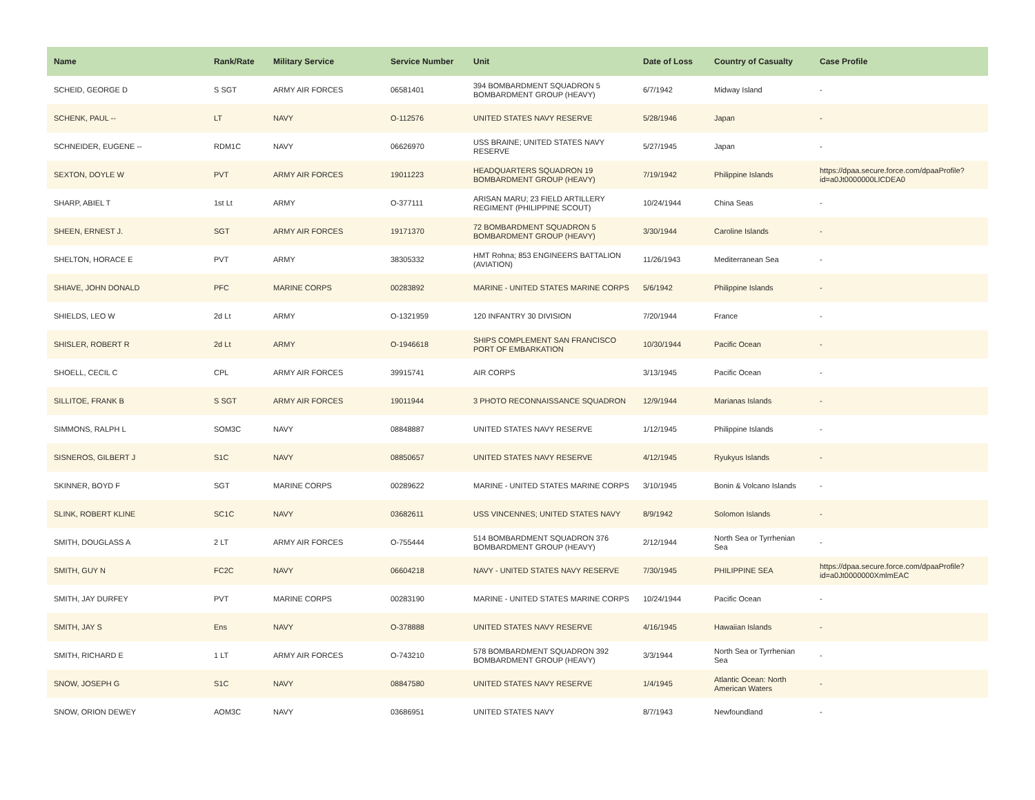| Name | Rank/Rate | Military Service | Service Number | Unit | Date of Loss | Country of Casualty | Case Profile |
| --- | --- | --- | --- | --- | --- | --- | --- |
| SCHEID, GEORGE D | S SGT | ARMY AIR FORCES | 06581401 | 394 BOMBARDMENT SQUADRON 5 BOMBARDMENT GROUP (HEAVY) | 6/7/1942 | Midway Island | - |
| SCHENK, PAUL -- | LT | NAVY | O-112576 | UNITED STATES NAVY RESERVE | 5/28/1946 | Japan | - |
| SCHNEIDER, EUGENE -- | RDM1C | NAVY | 06626970 | USS BRAINE; UNITED STATES NAVY RESERVE | 5/27/1945 | Japan | - |
| SEXTON, DOYLE W | PVT | ARMY AIR FORCES | 19011223 | HEADQUARTERS SQUADRON 19 BOMBARDMENT GROUP (HEAVY) | 7/19/1942 | Philippine Islands | https://dpaa.secure.force.com/dpaaProfile?id=a0Jt0000000LlCDEA0 |
| SHARP, ABIEL T | 1st Lt | ARMY | O-377111 | ARISAN MARU; 23 FIELD ARTILLERY REGIMENT (PHILIPPINE SCOUT) | 10/24/1944 | China Seas | - |
| SHEEN, ERNEST J. | SGT | ARMY AIR FORCES | 19171370 | 72 BOMBARDMENT SQUADRON 5 BOMBARDMENT GROUP (HEAVY) | 3/30/1944 | Caroline Islands | - |
| SHELTON, HORACE E | PVT | ARMY | 38305332 | HMT Rohna; 853 ENGINEERS BATTALION (AVIATION) | 11/26/1943 | Mediterranean Sea | - |
| SHIAVE, JOHN DONALD | PFC | MARINE CORPS | 00283892 | MARINE - UNITED STATES MARINE CORPS | 5/6/1942 | Philippine Islands | - |
| SHIELDS, LEO W | 2d Lt | ARMY | O-1321959 | 120 INFANTRY 30 DIVISION | 7/20/1944 | France | - |
| SHISLER, ROBERT R | 2d Lt | ARMY | O-1946618 | SHIPS COMPLEMENT SAN FRANCISCO PORT OF EMBARKATION | 10/30/1944 | Pacific Ocean | - |
| SHOELL, CECIL C | CPL | ARMY AIR FORCES | 39915741 | AIR CORPS | 3/13/1945 | Pacific Ocean | - |
| SILLITOE, FRANK B | S SGT | ARMY AIR FORCES | 19011944 | 3 PHOTO RECONNAISSANCE SQUADRON | 12/9/1944 | Marianas Islands | - |
| SIMMONS, RALPH L | SOM3C | NAVY | 08848887 | UNITED STATES NAVY RESERVE | 1/12/1945 | Philippine Islands | - |
| SISNEROS, GILBERT J | S1C | NAVY | 08850657 | UNITED STATES NAVY RESERVE | 4/12/1945 | Ryukyus Islands | - |
| SKINNER, BOYD F | SGT | MARINE CORPS | 00289622 | MARINE - UNITED STATES MARINE CORPS | 3/10/1945 | Bonin & Volcano Islands | - |
| SLINK, ROBERT KLINE | SC1C | NAVY | 03682611 | USS VINCENNES; UNITED STATES NAVY | 8/9/1942 | Solomon Islands | - |
| SMITH, DOUGLASS A | 2 LT | ARMY AIR FORCES | O-755444 | 514 BOMBARDMENT SQUADRON 376 BOMBARDMENT GROUP (HEAVY) | 2/12/1944 | North Sea or Tyrrhenian Sea | - |
| SMITH, GUY N | FC2C | NAVY | 06604218 | NAVY - UNITED STATES NAVY RESERVE | 7/30/1945 | PHILIPPINE SEA | https://dpaa.secure.force.com/dpaaProfile?id=a0Jt0000000XmlmEAC |
| SMITH, JAY DURFEY | PVT | MARINE CORPS | 00283190 | MARINE - UNITED STATES MARINE CORPS | 10/24/1944 | Pacific Ocean | - |
| SMITH, JAY S | Ens | NAVY | O-378888 | UNITED STATES NAVY RESERVE | 4/16/1945 | Hawaiian Islands | - |
| SMITH, RICHARD E | 1 LT | ARMY AIR FORCES | O-743210 | 578 BOMBARDMENT SQUADRON 392 BOMBARDMENT GROUP (HEAVY) | 3/3/1944 | North Sea or Tyrrhenian Sea | - |
| SNOW, JOSEPH G | S1C | NAVY | 08847580 | UNITED STATES NAVY RESERVE | 1/4/1945 | Atlantic Ocean: North American Waters | - |
| SNOW, ORION DEWEY | AOM3C | NAVY | 03686951 | UNITED STATES NAVY | 8/7/1943 | Newfoundland | - |